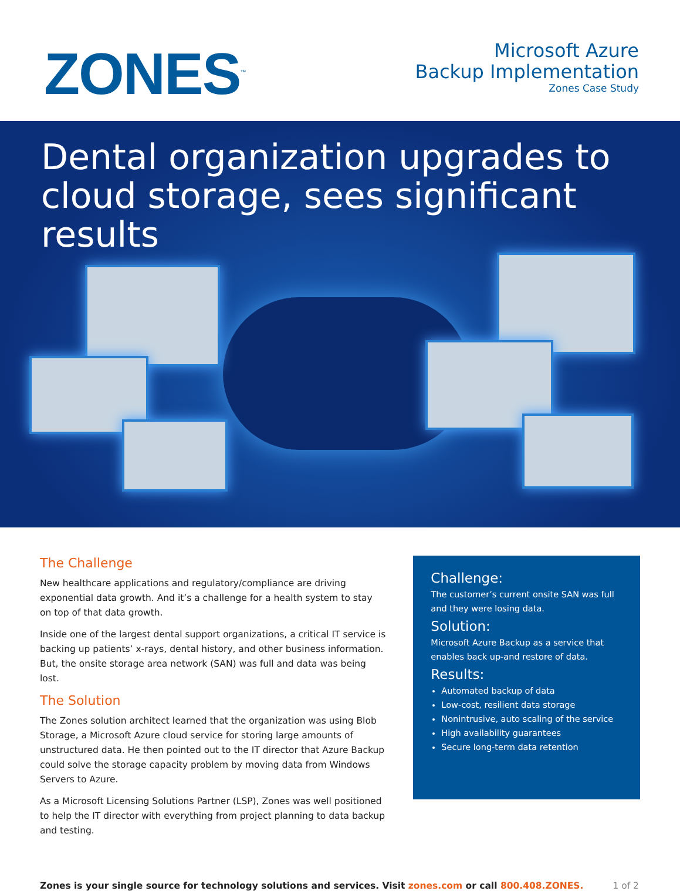ZONES<sup>™</sup>
Microsoft Azure
Backup Implementation
Zones Case Study
Dental organization upgrades to cloud storage, sees significant results
The Challenge
New healthcare applications and regulatory/compliance are driving exponential data growth. And it’s a challenge for a health system to stay on top of that data growth.
Inside one of the largest dental support organizations, a critical IT service is backing up patients’ x-rays, dental history, and other business information. But, the onsite storage area network (SAN) was full and data was being lost.
The Solution
The Zones solution architect learned that the organization was using Blob Storage, a Microsoft Azure cloud service for storing large amounts of unstructured data. He then pointed out to the IT director that Azure Backup could solve the storage capacity problem by moving data from Windows Servers to Azure.
As a Microsoft Licensing Solutions Partner (LSP), Zones was well positioned to help the IT director with everything from project planning to data backup and testing.
Challenge:
The customer’s current onsite SAN was full and they were losing data.
Solution:
Microsoft Azure Backup as a service that enables back up-and restore of data.
Results:
Automated backup of data
Low-cost, resilient data storage
Nonintrusive, auto scaling of the service
High availability guarantees
Secure long-term data retention
Zones is your single source for technology solutions and services. Visit zones.com or call 800.408.ZONES.
1 of 2